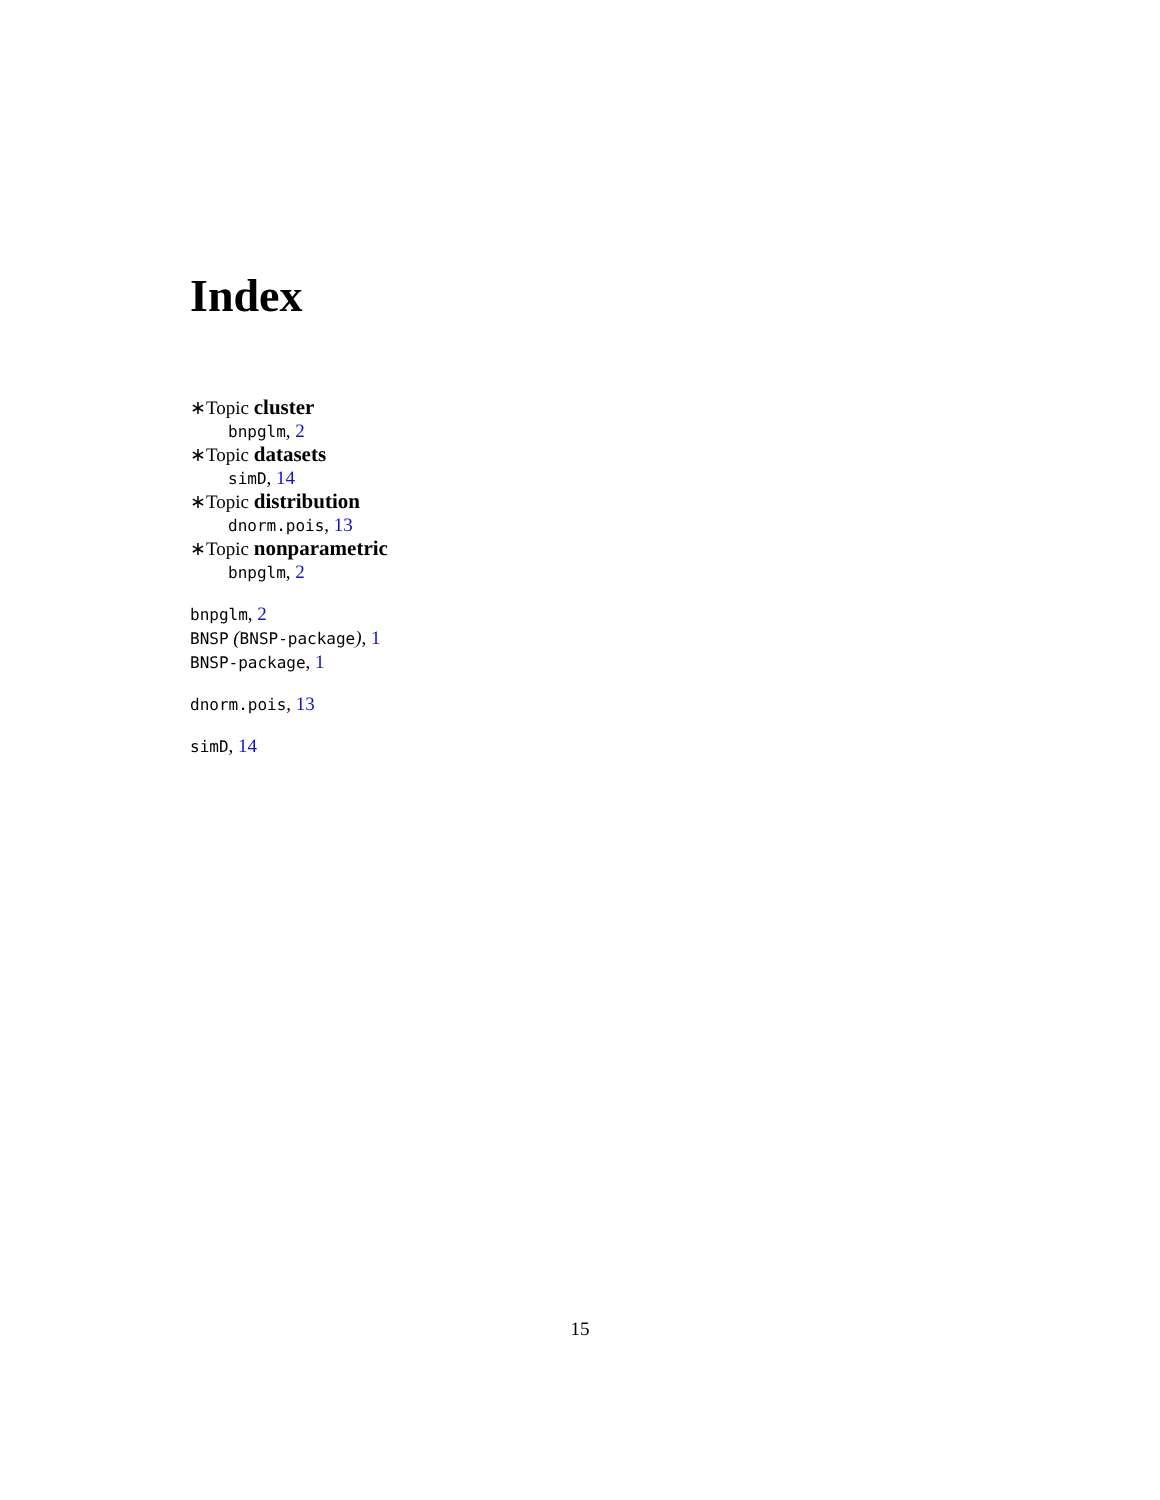Index
∗Topic cluster
bnpglm, 2
∗Topic datasets
simD, 14
∗Topic distribution
dnorm.pois, 13
∗Topic nonparametric
bnpglm, 2
bnpglm, 2
BNSP (BNSP-package), 1
BNSP-package, 1
dnorm.pois, 13
simD, 14
15